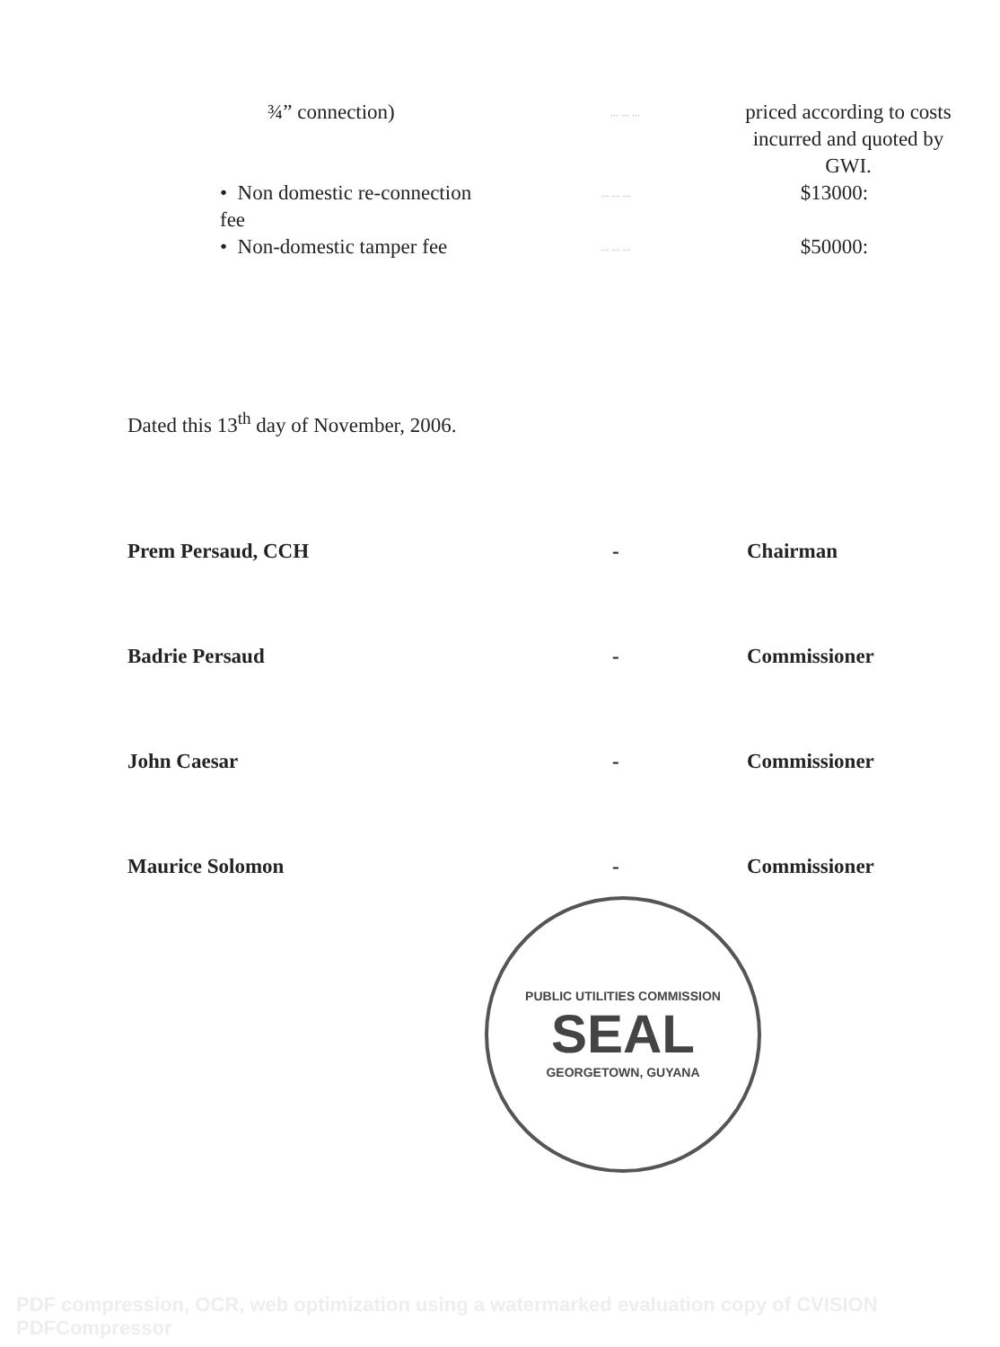¾” connection)
... ... ...
priced according to costs incurred and quoted by GWI.
• Non domestic re-connection fee
... ... ...
$13000:
• Non-domestic tamper fee
... ... ...
$50000:
Dated this 13<sup>th</sup> day of November, 2006.
Prem Persaud, CCH
-
Chairman
Badrie Persaud
-
Commissioner
John Caesar
-
Commissioner
Maurice Solomon
-
Commissioner
PUBLIC UTILITIES COMMISSION
SEAL
GEORGETOWN, GUYANA
PDF compression, OCR, web optimization using a watermarked evaluation copy of CVISION PDFCompressor